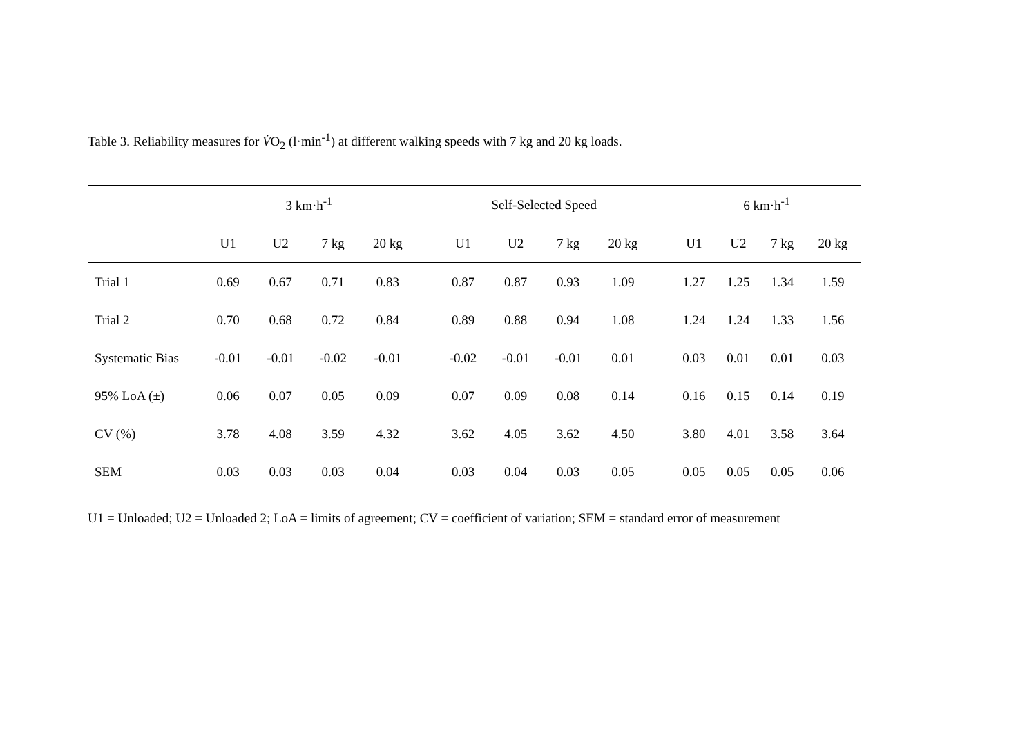Table 3. Reliability measures for V̇O<sub>2</sub> (l·min<sup>-1</sup>) at different walking speeds with 7 kg and 20 kg loads.
| | 3 km·h<sup>-1</sup> | | | | | Self-Selected Speed | | | | | 6 km·h<sup>-1</sup> | | | |
| --- | --- | --- | --- | --- | --- | --- | --- | --- | --- | --- | --- | --- | --- | --- |
| | U1 | U2 | 7 kg | 20 kg | | U1 | U2 | 7 kg | 20 kg | | U1 | U2 | 7 kg | 20 kg |
| Trial 1 | 0.69 | 0.67 | 0.71 | 0.83 | | 0.87 | 0.87 | 0.93 | 1.09 | | 1.27 | 1.25 | 1.34 | 1.59 |
| Trial 2 | 0.70 | 0.68 | 0.72 | 0.84 | | 0.89 | 0.88 | 0.94 | 1.08 | | 1.24 | 1.24 | 1.33 | 1.56 |
| Systematic Bias | -0.01 | -0.01 | -0.02 | -0.01 | | -0.02 | -0.01 | -0.01 | 0.01 | | 0.03 | 0.01 | 0.01 | 0.03 |
| 95% LoA (±) | 0.06 | 0.07 | 0.05 | 0.09 | | 0.07 | 0.09 | 0.08 | 0.14 | | 0.16 | 0.15 | 0.14 | 0.19 |
| CV (%) | 3.78 | 4.08 | 3.59 | 4.32 | | 3.62 | 4.05 | 3.62 | 4.50 | | 3.80 | 4.01 | 3.58 | 3.64 |
| SEM | 0.03 | 0.03 | 0.03 | 0.04 | | 0.03 | 0.04 | 0.03 | 0.05 | | 0.05 | 0.05 | 0.05 | 0.06 |
U1 = Unloaded; U2 = Unloaded 2; LoA = limits of agreement; CV = coefficient of variation; SEM = standard error of measurement